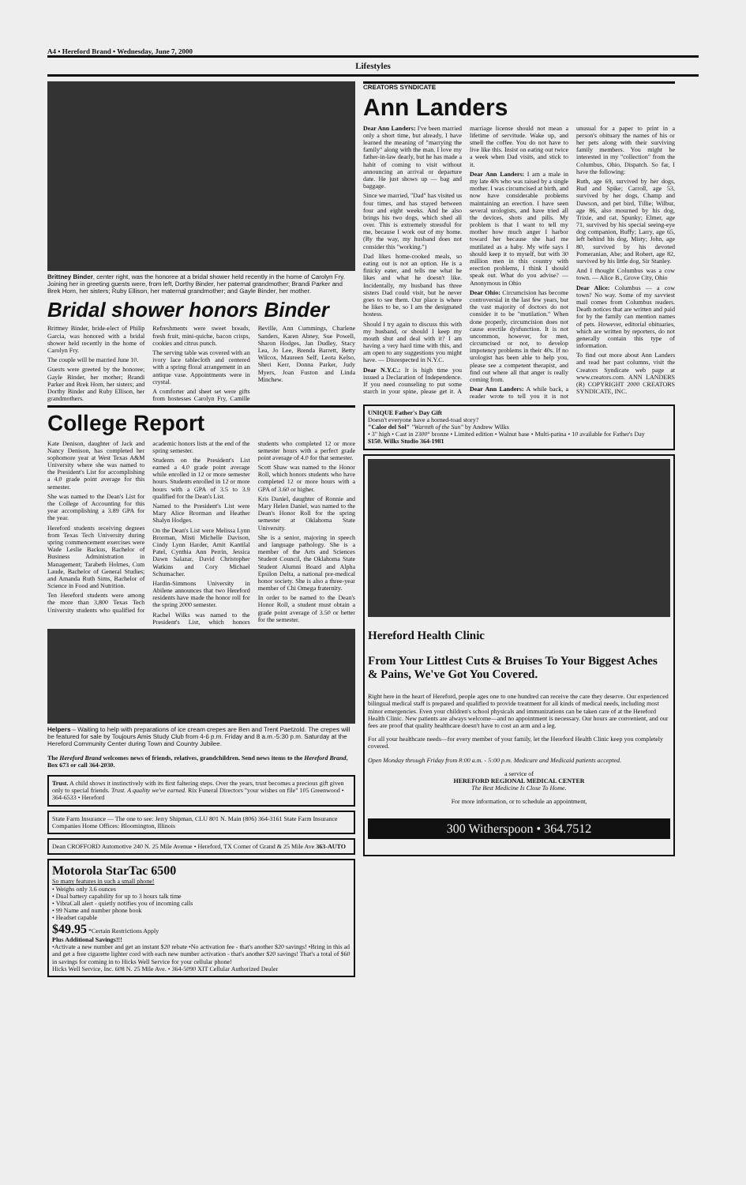A4 • Hereford Brand • Wednesday, June 7, 2000
Lifestyles
Brittney Binder, center right, was the honoree at a bridal shower held recently in the home of Carolyn Fry. Joining her in greeting guests were, from left, Dorthy Binder, her paternal grandmother; Brandi Parker and Brek Horn, her sisters; Ruby Ellison, her maternal grandmother; and Gayle Binder, her mother.
Bridal shower honors Binder
Brittney Binder, bride-elect of Philip Garcia, was honored with a bridal shower held recently in the home of Carolyn Fry.
The couple will be married June 10.
Guests were greeted by the honoree; Gayle Binder, her mother; Brandi Parker and Brek Horn, her sisters; and Dorthy Binder and Ruby Ellison, her grandmothers.
Refreshments were sweet breads, fresh fruit, mini-quiche, bacon crisps, cookies and citrus punch.
The serving table was covered with an ivory lace tablecloth and centered with a spring floral arrangement in an antique vase. Appointments were in crystal.
A comforter and sheet set were gifts from hostesses Carolyn Fry, Camille Beville, Ann Cummings, Charlene Sanders, Karen Abney, Sue Powell, Sharon Hodges, Jan Dudley, Stacy Lea, Jo Lee, Brenda Barrett, Betty Wilcox, Maureen Self, Leota Kelso, Sheri Kerr, Donna Parker, Judy Myers, Joan Fuston and Linda Minchew.
College Report
Kate Denison, daughter of Jack and Nancy Denison, has completed her sophomore year at West Texas A&M University where she was named to the President's List for accomplishing a 4.0 grade point average for this semester.
She was named to the Dean's List for the College of Accounting for this year accomplishing a 3.89 GPA for the year.
Hereford students receiving degrees from Texas Tech University during spring commencement exercises were Wade Leslie Backus, Bachelor of Business Administration in Management; Tarabeth Holmes, Cum Laude, Bachelor of General Studies; and Amanda Ruth Sims, Bachelor of Science in Food and Nutrition.
Ten Hereford students were among the more than 3,800 Texas Tech University students who qualified for academic honors lists at the end of the spring semester.
Students on the President's List earned a 4.0 grade point average while enrolled in 12 or more semester hours. Students enrolled in 12 or more hours with a GPA of 3.5 to 3.9 qualified for the Dean's List.
Named to the President's List were Mary Alice Brorman and Heather Shalyn Hodges.
On the Dean's List were Melissa Lynn Brorman, Misti Michelle Davison, Cindy Lynn Harder, Amit Kantilal Patel, Cynthia Ann Perrin, Jessica Dawn Salazar, David Christopher Watkins and Cory Michael Schumacher.
Hardin-Simmons University in Abilene announces that two Hereford residents have made the honor roll for the spring 2000 semester.
Rachel Wilks was named to the President's List, which honors students who completed 12 or more semester hours with a perfect grade point average of 4.0 for that semester.
Scott Shaw was named to the Honor Roll, which honors students who have completed 12 or more hours with a GPA of 3.60 or higher.
Kris Daniel, daughter of Ronnie and Mary Helen Daniel, was named to the Dean's Honor Roll for the spring semester at Oklahoma State University.
She is a senior, majoring in speech and language pathology. She is a member of the Arts and Sciences Student Council, the Oklahoma State Student Alumni Board and Alpha Epsilon Delta, a national pre-medical honor society. She is also a three-year member of Chi Omega fraternity.
In order to be named to the Dean's Honor Roll, a student must obtain a grade point average of 3.50 or better for the semester.
Helpers – Waiting to help with preparations of ice cream crepes are Ben and Trent Paetzold. The crepes will be featured for sale by Toujours Amis Study Club from 4-6 p.m. Friday and 8 a.m.-5:30 p.m. Saturday at the Hereford Community Center during Town and Country Jubilee.
The Hereford Brand welcomes news of friends, relatives, grandchildren. Send news items to the Hereford Brand, Box 673 or call 364-2030.
Trust. A child shows it instinctively with its first faltering steps. Over the years, trust becomes a precious gift given only to special friends. Trust. A quality we've earned. Rix Funeral Directors "your wishes on file" 105 Greenwood • 364-6533 • Hereford
State Farm Insurance — The one to see: Jerry Shipman, CLU 801 N. Main (806) 364-3161 State Farm Insurance Companies Home Offices: Bloomington, Illinois
Dean CROFFORD Automotive 240 N. 25 Mile Avenue • Hereford, TX Corner of Grand & 25 Mile Ave 363-AUTO
Motorola StarTac 6500
So many features in such a small phone!
• Weighs only 3.6 ounces
• Dual battery capability for up to 3 hours talk time
• VibraCall alert - quietly notifies you of incoming calls
• 99 Name and number phone book
• Headset capable
$49.95 *Certain Restrictions Apply
Plus Additional Savings!!!
•Activate a new number and get an instant $20 rebate •No activation fee - that's another $20 savings! •Bring in this ad and get a free cigarette lighter cord with each new number activation - that's another $20 savings! That's a total of $60 in savings for coming in to Hicks Well Service for your cellular phone!
Hicks Well Service, Inc. 608 N. 25 Mile Ave. • 364-5090 XIT Cellular Authorized Dealer
CREATORS SYNDICATE
Ann Landers
Dear Ann Landers: I've been married only a short time, but already, I have learned the meaning of "marrying the family" along with the man. I love my father-in-law dearly, but he has made a habit of coming to visit without announcing an arrival or departure date. He just shows up — bag and baggage.
Since we married, "Dad" has visited us four times, and has stayed between four and eight weeks. And he also brings his two dogs, which shed all over. This is extremely stressful for me, because I work out of my home. (By the way, my husband does not consider this "working.")
Dad likes home-cooked meals, so eating out is not an option. He is a finicky eater, and tells me what he likes and what he doesn't like. Incidentally, my husband has three sisters Dad could visit, but he never goes to see them. Our place is where he likes to be, so I am the designated hostess.
Should I try again to discuss this with my husband, or should I keep my mouth shut and deal with it? I am having a very hard time with this, and am open to any suggestions you might have. — Disrespected in N.Y.C.
Dear N.Y.C.: It is high time you issued a Declaration of Independence. If you need counseling to put some starch in your spine, please get it. A marriage license should not mean a lifetime of servitude. Wake up, and smell the coffee. You do not have to live like this. Insist on eating out twice a week when Dad visits, and stick to it.
Dear Ann Landers: I am a male in my late 40s who was raised by a single mother. I was circumcised at birth, and now have considerable problems maintaining an erection. I have seen several urologists, and have tried all the devices, shots and pills. My problem is that I want to tell my mother how much anger I harbor toward her because she had me mutilated as a baby. My wife says I should keep it to myself, but with 30 million men in this country with erection problems, I think I should speak out. What do you advise? — Anonymous in Ohio
Dear Ohio: Circumcision has become controversial in the last few years, but the vast majority of doctors do not consider it to be "mutilation." When done properly, circumcision does not cause erectile dysfunction. It is not uncommon, however, for men, circumcised or not, to develop impotency problems in their 40s. If no urologist has been able to help you, please see a competent therapist, and find out where all that anger is really coming from.
Dear Ann Landers: A while back, a reader wrote to tell you it is not unusual for a paper to print in a person's obituary the names of his or her pets along with their surviving family members. You might be interested in my "collection" from the Columbus, Ohio, Dispatch. So far, I have the following:
Ruth, age 69, survived by her dogs, Bud and Spike; Carroll, age 53, survived by her dogs, Champ and Dawson, and pet bird, Tillie; Wilbur, age 86, also mourned by his dog, Trixie, and cat, Spunky; Elmer, age 71, survived by his special seeing-eye dog companion, Buffy; Larry, age 65, left behind his dog, Misty; John, age 80, survived by his devoted Pomeranian, Abe; and Robert, age 82, survived by his little dog, Sir Stanley.
And I thought Columbus was a cow town. — Alice B., Grove City, Ohio
Dear Alice: Columbus — a cow town? No way. Some of my savviest mail comes from Columbus readers. Death notices that are written and paid for by the family can mention names of pets. However, editorial obituaries, which are written by reporters, do not generally contain this type of information.
To find out more about Ann Landers and read her past columns, visit the Creators Syndicate web page at www.creators.com. ANN LANDERS (R) COPYRIGHT 2000 CREATORS SYNDICATE, INC.
UNIQUE Father's Day Gift
Doesn't everyone have a horned-toad story?
"Calor del Sol" "Warmth of the Sun" by Andrew Wilks
• 3" high • Cast in 2300° bronze • Limited edition • Walnut base • Multi-patina • 10 available for Father's Day
$150. Wilks Studio 364-1981
Hereford Health Clinic
From Your Littlest Cuts & Bruises To Your Biggest Aches & Pains, We've Got You Covered.
Right here in the heart of Hereford, people ages one to one hundred can receive the care they deserve. Our experienced bilingual medical staff is prepared and qualified to provide treatment for all kinds of medical needs, including most minor emergencies. Even your children's school physicals and immunizations can be taken care of at the Hereford Health Clinic. New patients are always welcome—and no appointment is necessary. Our hours are convenient, and our fees are proof that quality healthcare doesn't have to cost an arm and a leg.
For all your healthcare needs—for every member of your family, let the Hereford Health Clinic keep you completely covered.
Open Monday through Friday from 8:00 a.m. - 5:00 p.m. Medicare and Medicaid patients accepted.
a service of
HEREFORD REGIONAL MEDICAL CENTER
The Best Medicine Is Close To Home.
For more information, or to schedule an appointment,
300 Witherspoon • 364.7512